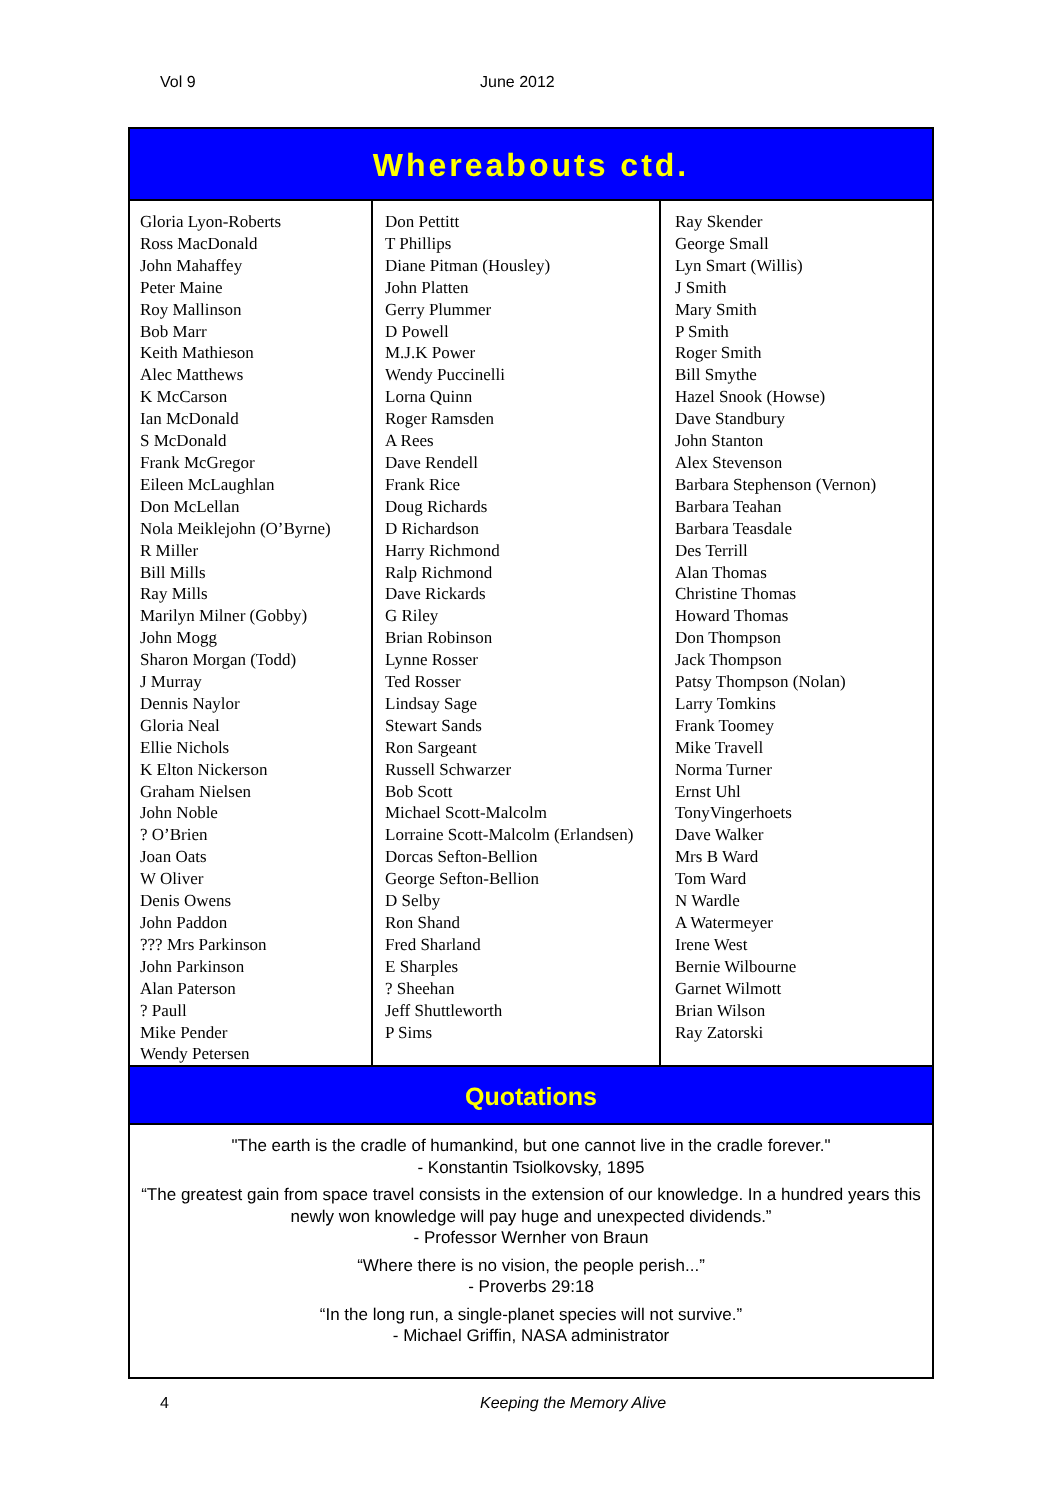Vol 9 June 2012
Whereabouts ctd.
Gloria Lyon-Roberts
Ross MacDonald
John Mahaffey
Peter Maine
Roy Mallinson
Bob Marr
Keith Mathieson
Alec Matthews
K McCarson
Ian McDonald
S McDonald
Frank McGregor
Eileen McLaughlan
Don McLellan
Nola Meiklejohn (O’Byrne)
R Miller
Bill Mills
Ray Mills
Marilyn Milner (Gobby)
John Mogg
Sharon Morgan (Todd)
J Murray
Dennis Naylor
Gloria Neal
Ellie Nichols
K Elton Nickerson
Graham Nielsen
John Noble
? O’Brien
Joan Oats
W Oliver
Denis Owens
John Paddon
??? Mrs Parkinson
John Parkinson
Alan Paterson
? Paull
Mike Pender
Wendy Petersen
Don Pettitt
T Phillips
Diane Pitman (Housley)
John Platten
Gerry Plummer
D Powell
M.J.K Power
Wendy Puccinelli
Lorna Quinn
Roger Ramsden
A Rees
Dave Rendell
Frank Rice
Doug Richards
D Richardson
Harry Richmond
Ralp Richmond
Dave Rickards
G Riley
Brian Robinson
Lynne Rosser
Ted Rosser
Lindsay Sage
Stewart Sands
Ron Sargeant
Russell Schwarzer
Bob Scott
Michael Scott-Malcolm
Lorraine Scott-Malcolm (Erlandsen)
Dorcas Sefton-Bellion
George Sefton-Bellion
D Selby
Ron Shand
Fred Sharland
E Sharples
? Sheehan
Jeff Shuttleworth
P Sims
Ray Skender
George Small
Lyn Smart (Willis)
J Smith
Mary Smith
P Smith
Roger Smith
Bill Smythe
Hazel Snook (Howse)
Dave Standbury
John Stanton
Alex Stevenson
Barbara Stephenson (Vernon)
Barbara Teahan
Barbara Teasdale
Des Terrill
Alan Thomas
Christine Thomas
Howard Thomas
Don Thompson
Jack Thompson
Patsy Thompson (Nolan)
Larry Tomkins
Frank Toomey
Mike Travell
Norma Turner
Ernst Uhl
TonyVingerhoets
Dave Walker
Mrs B Ward
Tom Ward
N Wardle
A Watermeyer
Irene West
Bernie Wilbourne
Garnet Wilmott
Brian Wilson
Ray Zatorski
Quotations
"The earth is the cradle of humankind, but one cannot live in the cradle forever."
- Konstantin Tsiolkovsky, 1895
“The greatest gain from space travel consists in the extension of our knowledge. In a hundred years this newly won knowledge will pay huge and unexpected dividends.”
- Professor Wernher von Braun
“Where there is no vision, the people perish...”
- Proverbs 29:18
“In the long run, a single-planet species will not survive.”
- Michael Griffin, NASA administrator
4 Keeping the Memory Alive